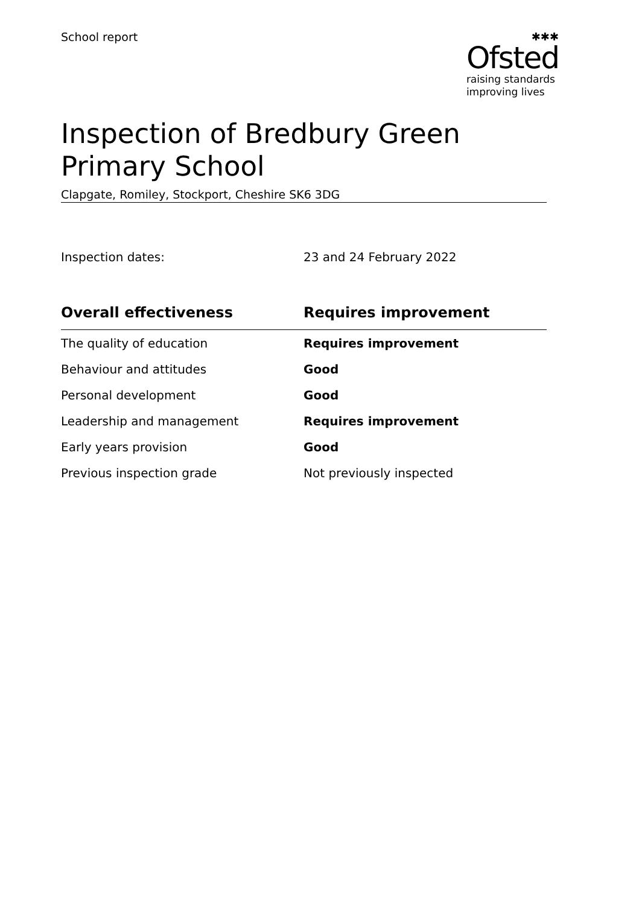School report ✱✱✱
Ofsted
raising standards
improving lives
Inspection of Bredbury Green Primary School
Clapgate, Romiley, Stockport, Cheshire SK6 3DG
Inspection dates: 23 and 24 February 2022
| Overall effectiveness | Requires improvement |
| --- | --- |
| The quality of education | Requires improvement |
| Behaviour and attitudes | Good |
| Personal development | Good |
| Leadership and management | Requires improvement |
| Early years provision | Good |
| Previous inspection grade | Not previously inspected |